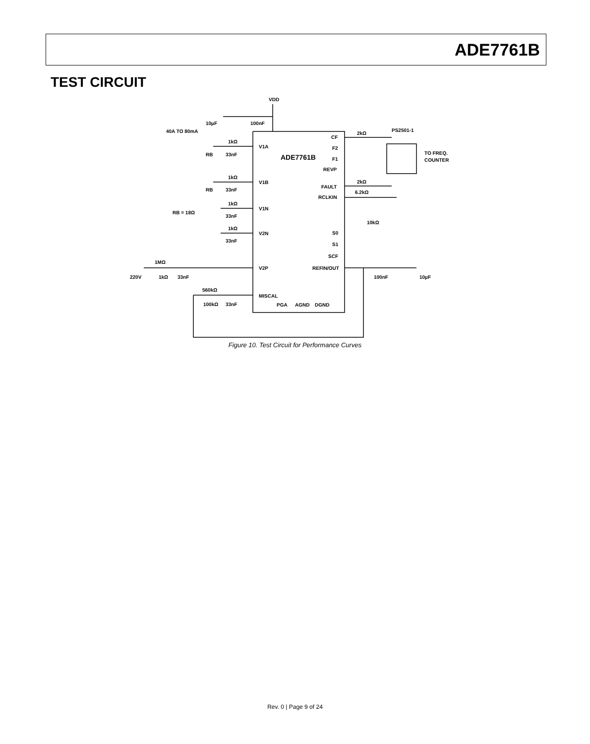ADE7761B
TEST CIRCUIT
VDD
10µF
100nF
40A TO 80mA
1kΩ
33nF
RB
V1A
ADE7761B
1kΩ
33nF
RB
V1B
RB = 18Ω
1kΩ
33nF
V1N
1kΩ
33nF
V2N
1MΩ
220V
1kΩ
33nF
V2P
560kΩ
100kΩ
33nF
MISCAL
PGA
AGND
DGND
CF
F2
F1
REVP
FAULT
RCLKIN
S0
S1
SCF
REFIN/OUT
2kΩ
PS2501-1
TO FREQ.
COUNTER
2kΩ
6.2kΩ
10kΩ
100nF
10µF
Figure 10. Test Circuit for Performance Curves
Rev. 0 | Page 9 of 24